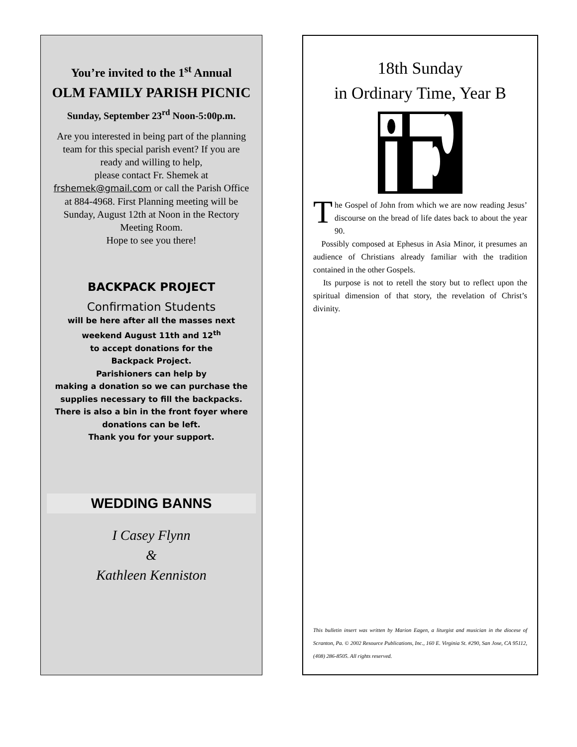You’re invited to the 1<sup>st</sup> Annual
OLM FAMILY PARISH PICNIC
Sunday, September 23<sup>rd</sup> Noon-5:00p.m.
Are you interested in being part of the planning team for this special parish event? If you are ready and willing to help,
please contact Fr. Shemek at
frshemek@gmail.com or call the Parish Office at 884-4968. First Planning meeting will be Sunday, August 12th at Noon in the Rectory Meeting Room.
Hope to see you there!
BACKPACK PROJECT
Confirmation Students
will be here after all the masses next weekend August 11th and 12<sup>th</sup>
to accept donations for the
Backpack Project.
Parishioners can help by
making a donation so we can purchase the supplies necessary to fill the backpacks. There is also a bin in the front foyer where donations can be left.
Thank you for your support.
WEDDING BANNS
I Casey Flynn
&
Kathleen Kenniston
18th Sunday
in Ordinary Time, Year B
The Gospel of John from which we are now reading Jesus’ discourse on the bread of life dates back to about the year 90.
Possibly composed at Ephesus in Asia Minor, it presumes an audience of Christians already familiar with the tradition contained in the other Gospels.
Its purpose is not to retell the story but to reflect upon the spiritual dimension of that story, the revelation of Christ’s divinity.
This bulletin insert was written by Marion Eagen, a liturgist and musician in the diocese of Scranton, Pa. © 2002 Resource Publications, Inc., 160 E. Virginia St. #290, San Jose, CA 95112, (408) 286-8505. All rights reserved.